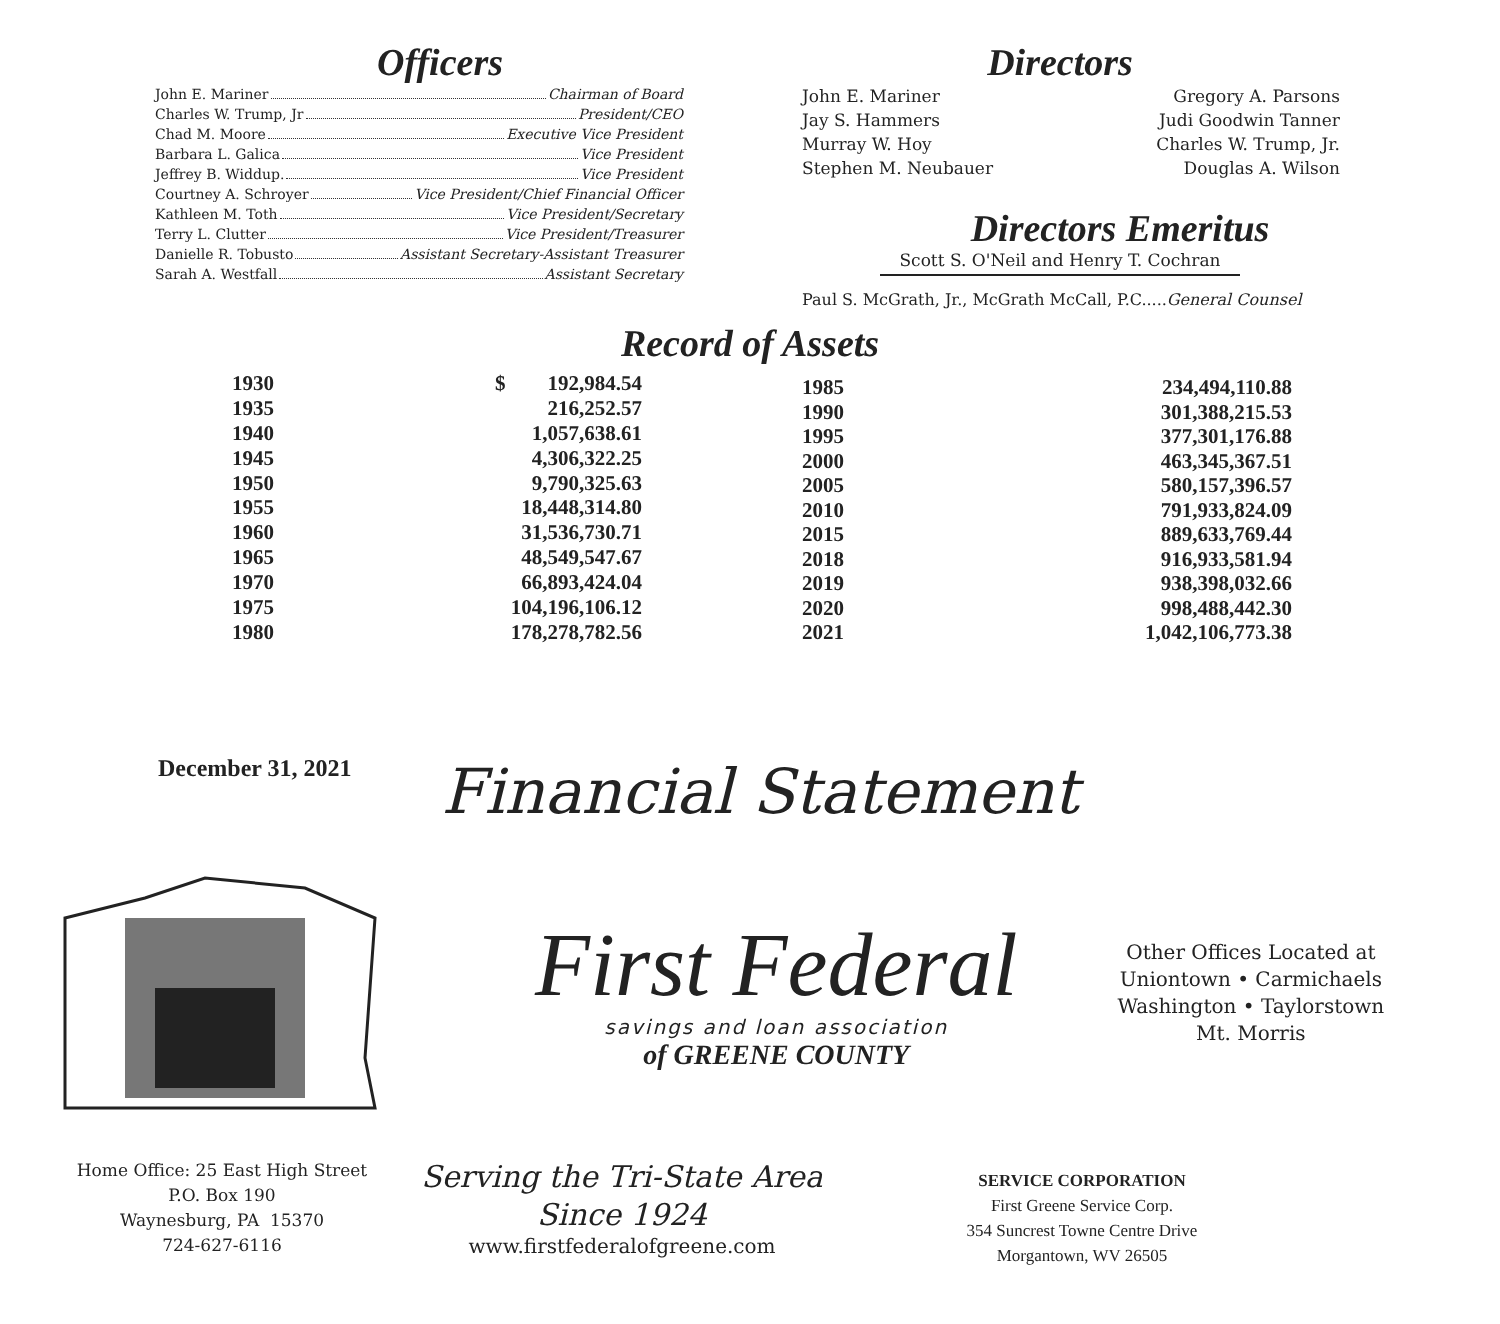Officers
John E. Mariner Chairman of Board
Charles W. Trump, Jr President/CEO
Chad M. Moore Executive Vice President
Barbara L. Galica Vice President
Jeffrey B. Widdup. Vice President
Courtney A. Schroyer Vice President/Chief Financial Officer
Kathleen M. Toth Vice President/Secretary
Terry L. Clutter Vice President/Treasurer
Danielle R. Tobusto Assistant Secretary-Assistant Treasurer
Sarah A. Westfall Assistant Secretary
Directors
John E. Mariner
Jay S. Hammers
Murray W. Hoy
Stephen M. Neubauer
Gregory A. Parsons
Judi Goodwin Tanner
Charles W. Trump, Jr.
Douglas A. Wilson
Directors Emeritus
Scott S. O'Neil and Henry T. Cochran
Paul S. McGrath, Jr., McGrath McCall, P.C.....General Counsel
Record of Assets
| 1930 | $ 192,984.54 |
| 1935 | 216,252.57 |
| 1940 | 1,057,638.61 |
| 1945 | 4,306,322.25 |
| 1950 | 9,790,325.63 |
| 1955 | 18,448,314.80 |
| 1960 | 31,536,730.71 |
| 1965 | 48,549,547.67 |
| 1970 | 66,893,424.04 |
| 1975 | 104,196,106.12 |
| 1980 | 178,278,782.56 |
| 1985 | 234,494,110.88 |
| 1990 | 301,388,215.53 |
| 1995 | 377,301,176.88 |
| 2000 | 463,345,367.51 |
| 2005 | 580,157,396.57 |
| 2010 | 791,933,824.09 |
| 2015 | 889,633,769.44 |
| 2018 | 916,933,581.94 |
| 2019 | 938,398,032.66 |
| 2020 | 998,488,442.30 |
| 2021 | 1,042,106,773.38 |
December 31, 2021
Financial Statement
First Federal
savings and loan association
of GREENE COUNTY
Other Offices Located at
Uniontown • Carmichaels
Washington • Taylorstown
Mt. Morris
Home Office: 25 East High Street
P.O. Box 190
Waynesburg, PA 15370
724-627-6116
Serving the Tri-State Area
Since 1924
www.firstfederalofgreene.com
SERVICE CORPORATION
First Greene Service Corp.
354 Suncrest Towne Centre Drive
Morgantown, WV 26505